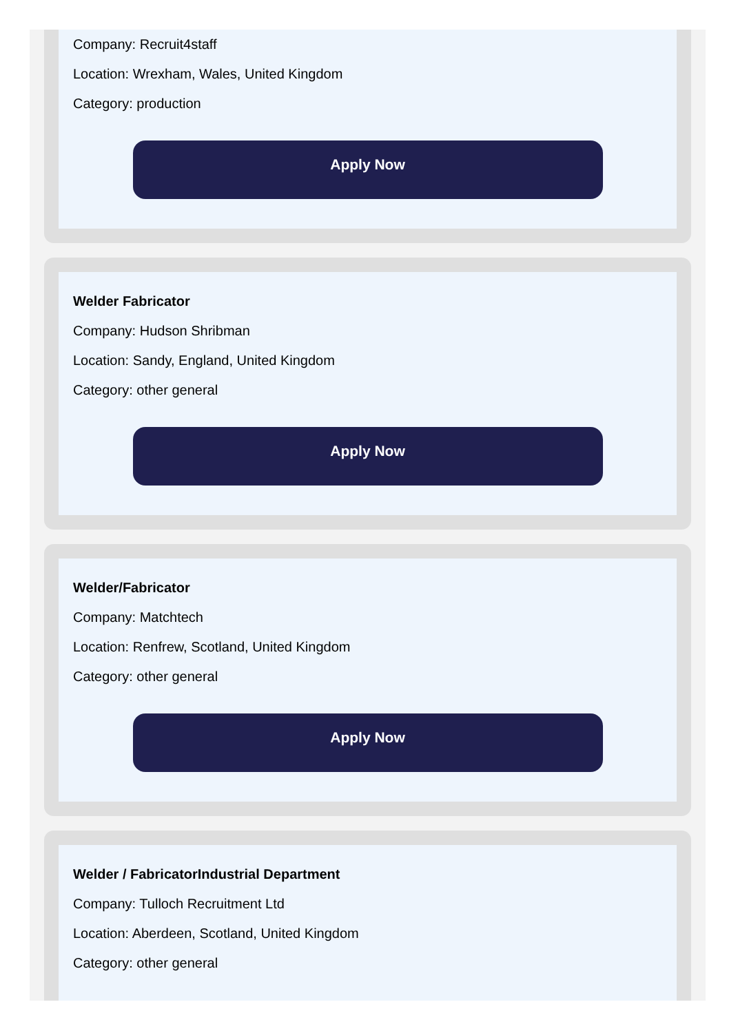Company: Recruit4staff
Location: Wrexham, Wales, United Kingdom
Category: production
Apply Now
Welder Fabricator
Company: Hudson Shribman
Location: Sandy, England, United Kingdom
Category: other general
Apply Now
Welder/Fabricator
Company: Matchtech
Location: Renfrew, Scotland, United Kingdom
Category: other general
Apply Now
Welder / FabricatorIndustrial Department
Company: Tulloch Recruitment Ltd
Location: Aberdeen, Scotland, United Kingdom
Category: other general